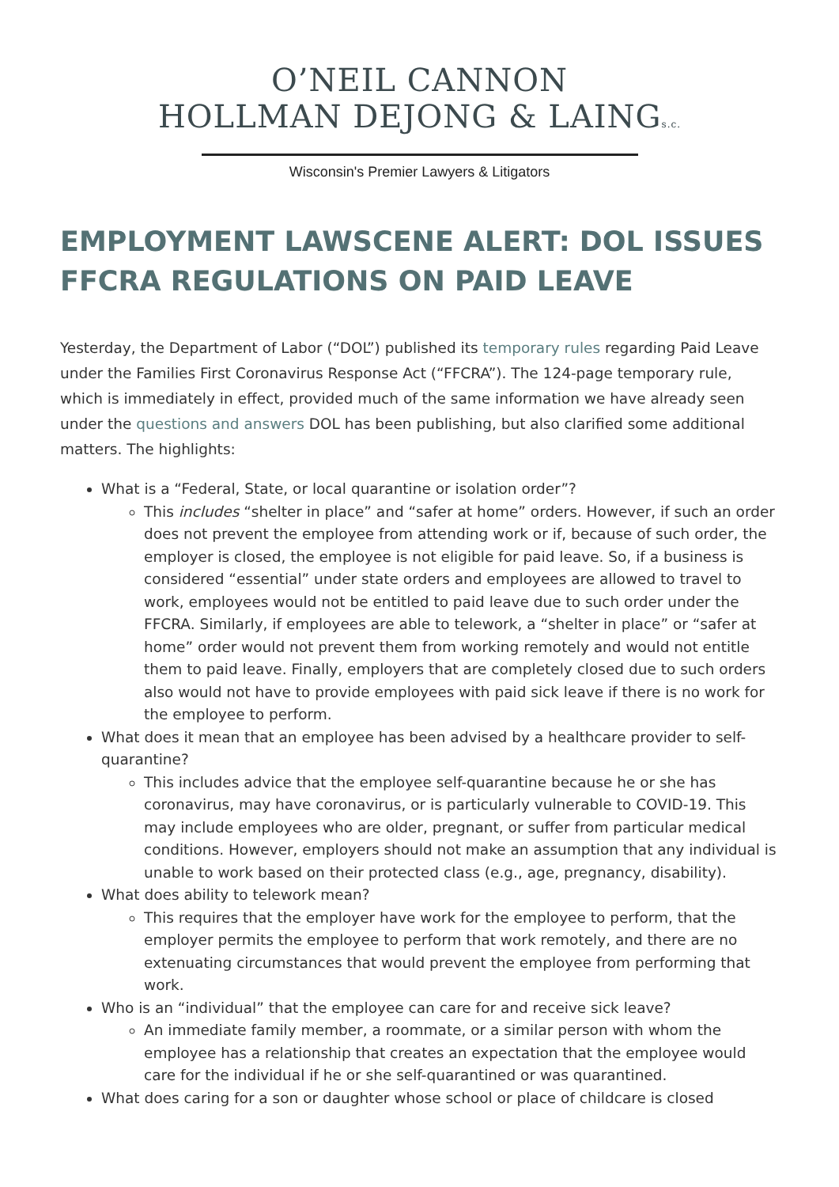O’NEIL CANNON
HOLLMAN DEJONG & LAINGs.c.
Wisconsin's Premier Lawyers & Litigators
EMPLOYMENT LAWSCENE ALERT: DOL ISSUES FFCRA REGULATIONS ON PAID LEAVE
Yesterday, the Department of Labor (“DOL”) published its temporary rules regarding Paid Leave under the Families First Coronavirus Response Act (“FFCRA”). The 124-page temporary rule, which is immediately in effect, provided much of the same information we have already seen under the questions and answers DOL has been publishing, but also clarified some additional matters. The highlights:
What is a “Federal, State, or local quarantine or isolation order”?
This includes “shelter in place” and “safer at home” orders. However, if such an order does not prevent the employee from attending work or if, because of such order, the employer is closed, the employee is not eligible for paid leave. So, if a business is considered “essential” under state orders and employees are allowed to travel to work, employees would not be entitled to paid leave due to such order under the FFCRA. Similarly, if employees are able to telework, a “shelter in place” or “safer at home” order would not prevent them from working remotely and would not entitle them to paid leave. Finally, employers that are completely closed due to such orders also would not have to provide employees with paid sick leave if there is no work for the employee to perform.
What does it mean that an employee has been advised by a healthcare provider to self-quarantine?
This includes advice that the employee self-quarantine because he or she has coronavirus, may have coronavirus, or is particularly vulnerable to COVID-19. This may include employees who are older, pregnant, or suffer from particular medical conditions. However, employers should not make an assumption that any individual is unable to work based on their protected class (e.g., age, pregnancy, disability).
What does ability to telework mean?
This requires that the employer have work for the employee to perform, that the employer permits the employee to perform that work remotely, and there are no extenuating circumstances that would prevent the employee from performing that work.
Who is an “individual” that the employee can care for and receive sick leave?
An immediate family member, a roommate, or a similar person with whom the employee has a relationship that creates an expectation that the employee would care for the individual if he or she self-quarantined or was quarantined.
What does caring for a son or daughter whose school or place of childcare is closed